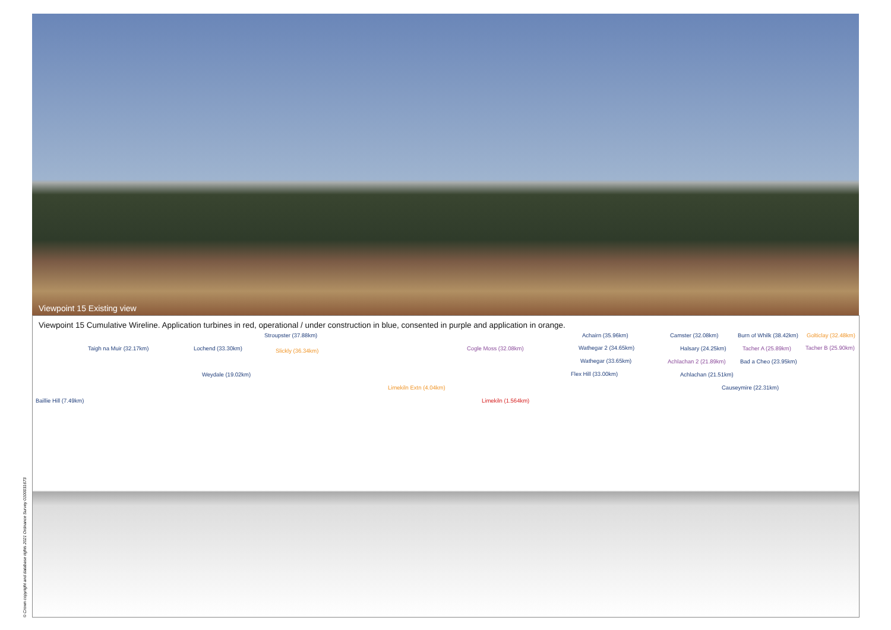Viewpoint 15 Existing view
Viewpoint 15 Cumulative Wireline. Application turbines in red, operational / under construction in blue, consented in purple and application in orange.
Stroupster (37.88km) Achairn (35.96km) Camster (32.08km) Burn of Whilk (38.42km) Golticlay (32.48km)
Taigh na Muir (32.17km) Lochend (33.30km) Slickly (36.34km) Cogle Moss (32.08km) Wathegar 2 (34.65km) Halsary (24.25km) Tacher A (25.89km) Tacher B (25.90km)
Wathegar (33.65km) Achlachan 2 (21.89km) Bad a Cheo (23.95km)
Weydale (19.02km) Flex Hill (33.00km) Achlachan (21.51km)
Limekiln Extn (4.04km) Causeymire (22.31km)
Baillie Hill (7.49km) Limekiln (1.564km)
© Crown copyright and database rights 2021 Ordnance Survey 0100031673